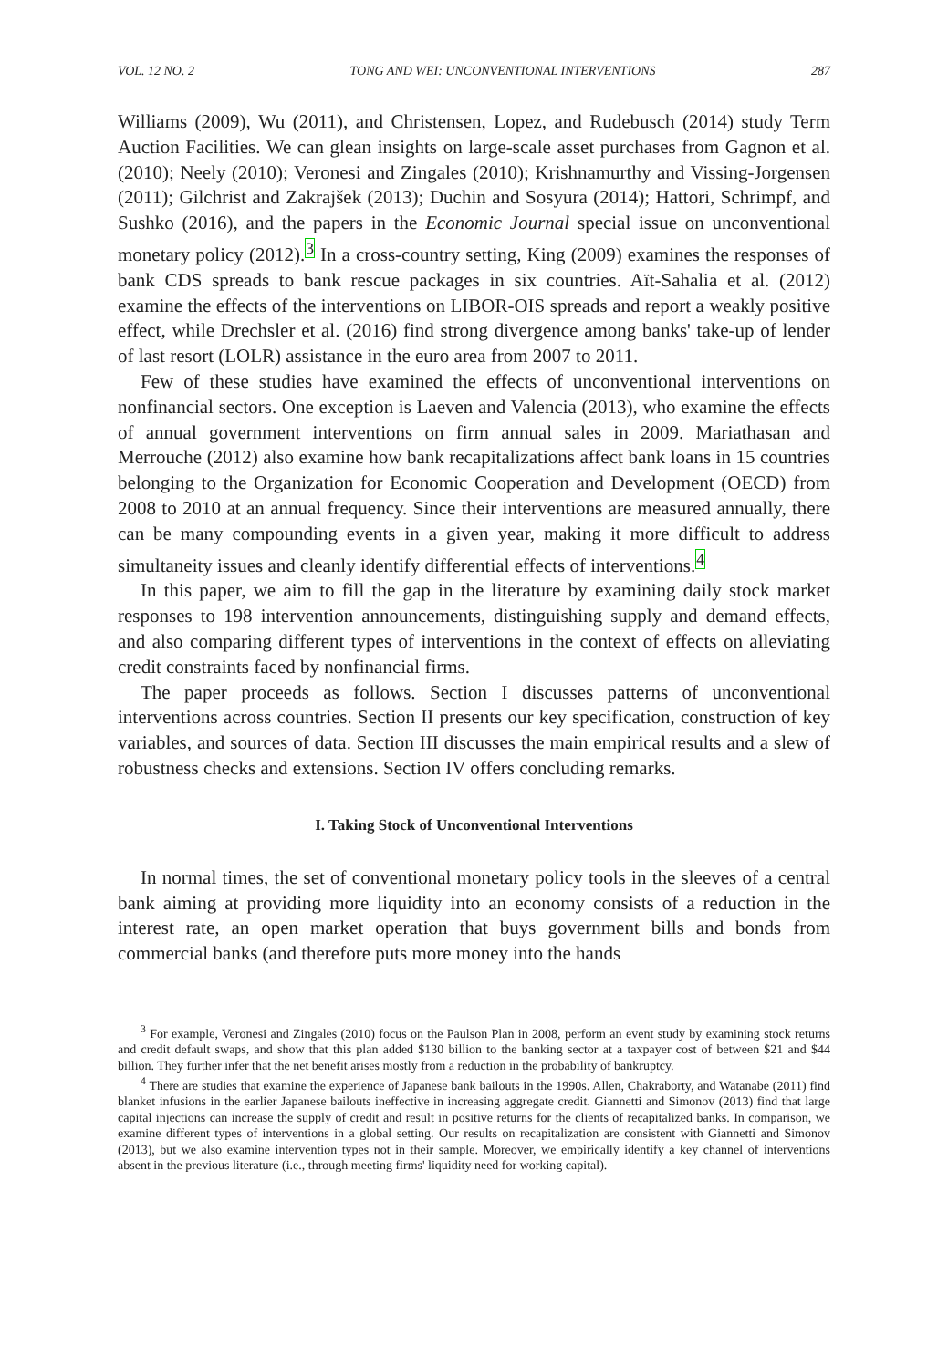VOL. 12 NO. 2 TONG AND WEI: UNCONVENTIONAL INTERVENTIONS 287
Williams (2009), Wu (2011), and Christensen, Lopez, and Rudebusch (2014) study Term Auction Facilities. We can glean insights on large-scale asset purchases from Gagnon et al. (2010); Neely (2010); Veronesi and Zingales (2010); Krishnamurthy and Vissing-Jorgensen (2011); Gilchrist and Zakrajšek (2013); Duchin and Sosyura (2014); Hattori, Schrimpf, and Sushko (2016), and the papers in the Economic Journal special issue on unconventional monetary policy (2012).<sup>3</sup> In a cross-country setting, King (2009) examines the responses of bank CDS spreads to bank rescue packages in six countries. Aït-Sahalia et al. (2012) examine the effects of the interventions on LIBOR-OIS spreads and report a weakly positive effect, while Drechsler et al. (2016) find strong divergence among banks' take-up of lender of last resort (LOLR) assistance in the euro area from 2007 to 2011.
Few of these studies have examined the effects of unconventional interventions on nonfinancial sectors. One exception is Laeven and Valencia (2013), who examine the effects of annual government interventions on firm annual sales in 2009. Mariathasan and Merrouche (2012) also examine how bank recapitalizations affect bank loans in 15 countries belonging to the Organization for Economic Cooperation and Development (OECD) from 2008 to 2010 at an annual frequency. Since their interventions are measured annually, there can be many compounding events in a given year, making it more difficult to address simultaneity issues and cleanly identify differential effects of interventions.<sup>4</sup>
In this paper, we aim to fill the gap in the literature by examining daily stock market responses to 198 intervention announcements, distinguishing supply and demand effects, and also comparing different types of interventions in the context of effects on alleviating credit constraints faced by nonfinancial firms.
The paper proceeds as follows. Section I discusses patterns of unconventional interventions across countries. Section II presents our key specification, construction of key variables, and sources of data. Section III discusses the main empirical results and a slew of robustness checks and extensions. Section IV offers concluding remarks.
I. Taking Stock of Unconventional Interventions
In normal times, the set of conventional monetary policy tools in the sleeves of a central bank aiming at providing more liquidity into an economy consists of a reduction in the interest rate, an open market operation that buys government bills and bonds from commercial banks (and therefore puts more money into the hands
<sup>3</sup> For example, Veronesi and Zingales (2010) focus on the Paulson Plan in 2008, perform an event study by examining stock returns and credit default swaps, and show that this plan added $130 billion to the banking sector at a taxpayer cost of between $21 and $44 billion. They further infer that the net benefit arises mostly from a reduction in the probability of bankruptcy.
<sup>4</sup> There are studies that examine the experience of Japanese bank bailouts in the 1990s. Allen, Chakraborty, and Watanabe (2011) find blanket infusions in the earlier Japanese bailouts ineffective in increasing aggregate credit. Giannetti and Simonov (2013) find that large capital injections can increase the supply of credit and result in positive returns for the clients of recapitalized banks. In comparison, we examine different types of interventions in a global setting. Our results on recapitalization are consistent with Giannetti and Simonov (2013), but we also examine intervention types not in their sample. Moreover, we empirically identify a key channel of interventions absent in the previous literature (i.e., through meeting firms' liquidity need for working capital).